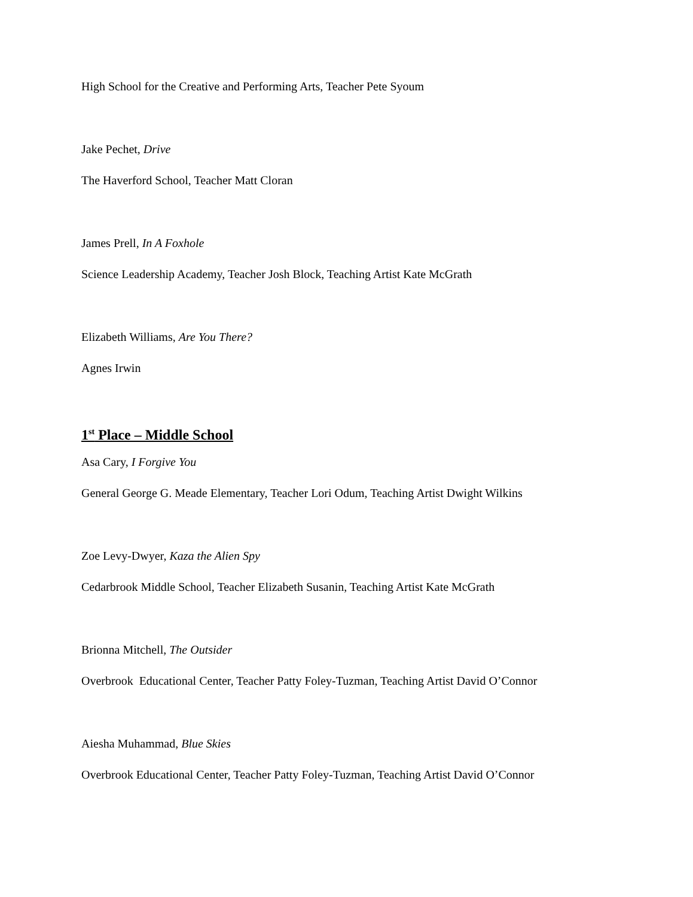High School for the Creative and Performing Arts, Teacher Pete Syoum
Jake Pechet, Drive
The Haverford School, Teacher Matt Cloran
James Prell, In A Foxhole
Science Leadership Academy, Teacher Josh Block, Teaching Artist Kate McGrath
Elizabeth Williams, Are You There?
Agnes Irwin
1<sup>st</sup> Place – Middle School
Asa Cary, I Forgive You
General George G. Meade Elementary, Teacher Lori Odum, Teaching Artist Dwight Wilkins
Zoe Levy-Dwyer, Kaza the Alien Spy
Cedarbrook Middle School, Teacher Elizabeth Susanin, Teaching Artist Kate McGrath
Brionna Mitchell, The Outsider
Overbrook Educational Center, Teacher Patty Foley-Tuzman, Teaching Artist David O’Connor
Aiesha Muhammad, Blue Skies
Overbrook Educational Center, Teacher Patty Foley-Tuzman, Teaching Artist David O’Connor